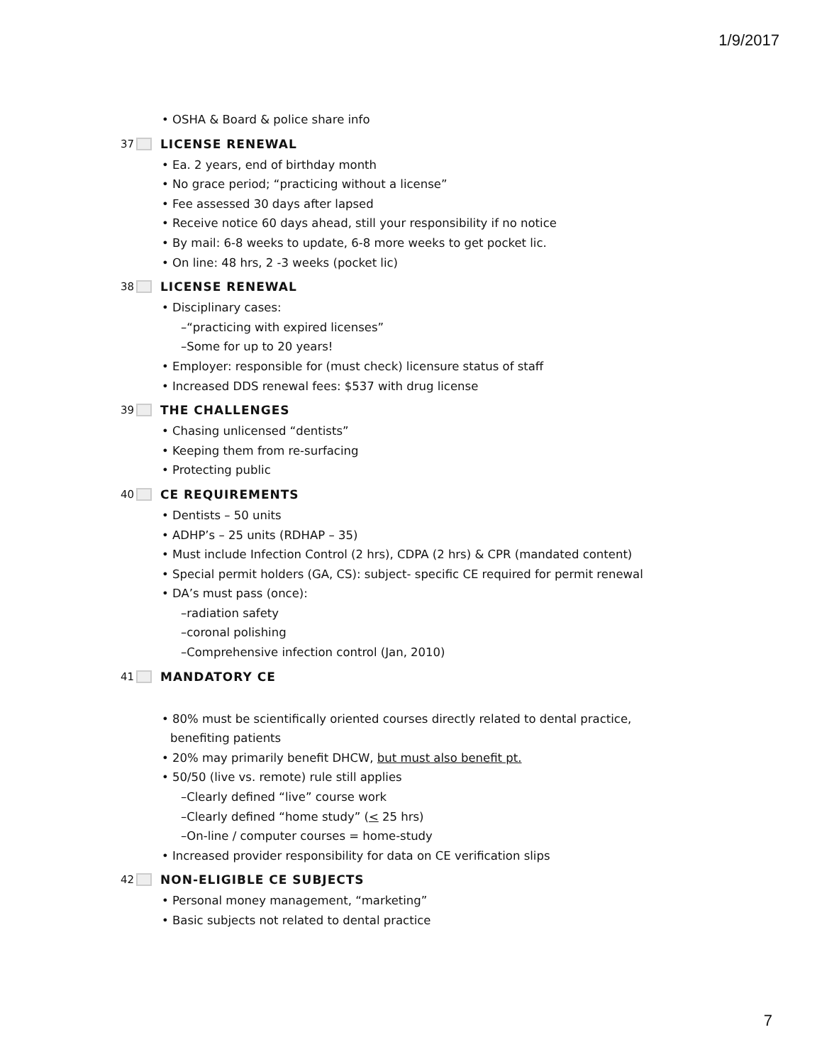1/9/2017
• OSHA & Board & police share info
37 LICENSE RENEWAL
• Ea. 2 years, end of birthday month
• No grace period; “practicing without a license”
• Fee assessed 30 days after lapsed
• Receive notice 60 days ahead, still your responsibility if no notice
• By mail: 6-8 weeks to update, 6-8 more weeks to get pocket lic.
• On line: 48 hrs, 2 -3 weeks (pocket lic)
38 LICENSE RENEWAL
• Disciplinary cases:
–“practicing with expired licenses”
–Some for up to 20 years!
• Employer: responsible for (must check) licensure status of staff
• Increased DDS renewal fees: $537 with drug license
39 THE CHALLENGES
• Chasing unlicensed “dentists”
• Keeping them from re-surfacing
• Protecting public
40 CE REQUIREMENTS
• Dentists – 50 units
• ADHP’s – 25 units (RDHAP – 35)
• Must include Infection Control (2 hrs), CDPA (2 hrs) & CPR (mandated content)
• Special permit holders (GA, CS): subject- specific CE required for permit renewal
• DA’s must pass (once):
–radiation safety
–coronal polishing
–Comprehensive infection control (Jan, 2010)
41 MANDATORY CE
• 80% must be scientifically oriented courses directly related to dental practice, benefiting patients
• 20% may primarily benefit DHCW, but must also benefit pt.
• 50/50 (live vs. remote) rule still applies
–Clearly defined “live” course work
–Clearly defined “home study” (< 25 hrs)
–On-line / computer courses = home-study
• Increased provider responsibility for data on CE verification slips
42 NON-ELIGIBLE CE SUBJECTS
• Personal money management, “marketing”
• Basic subjects not related to dental practice
7